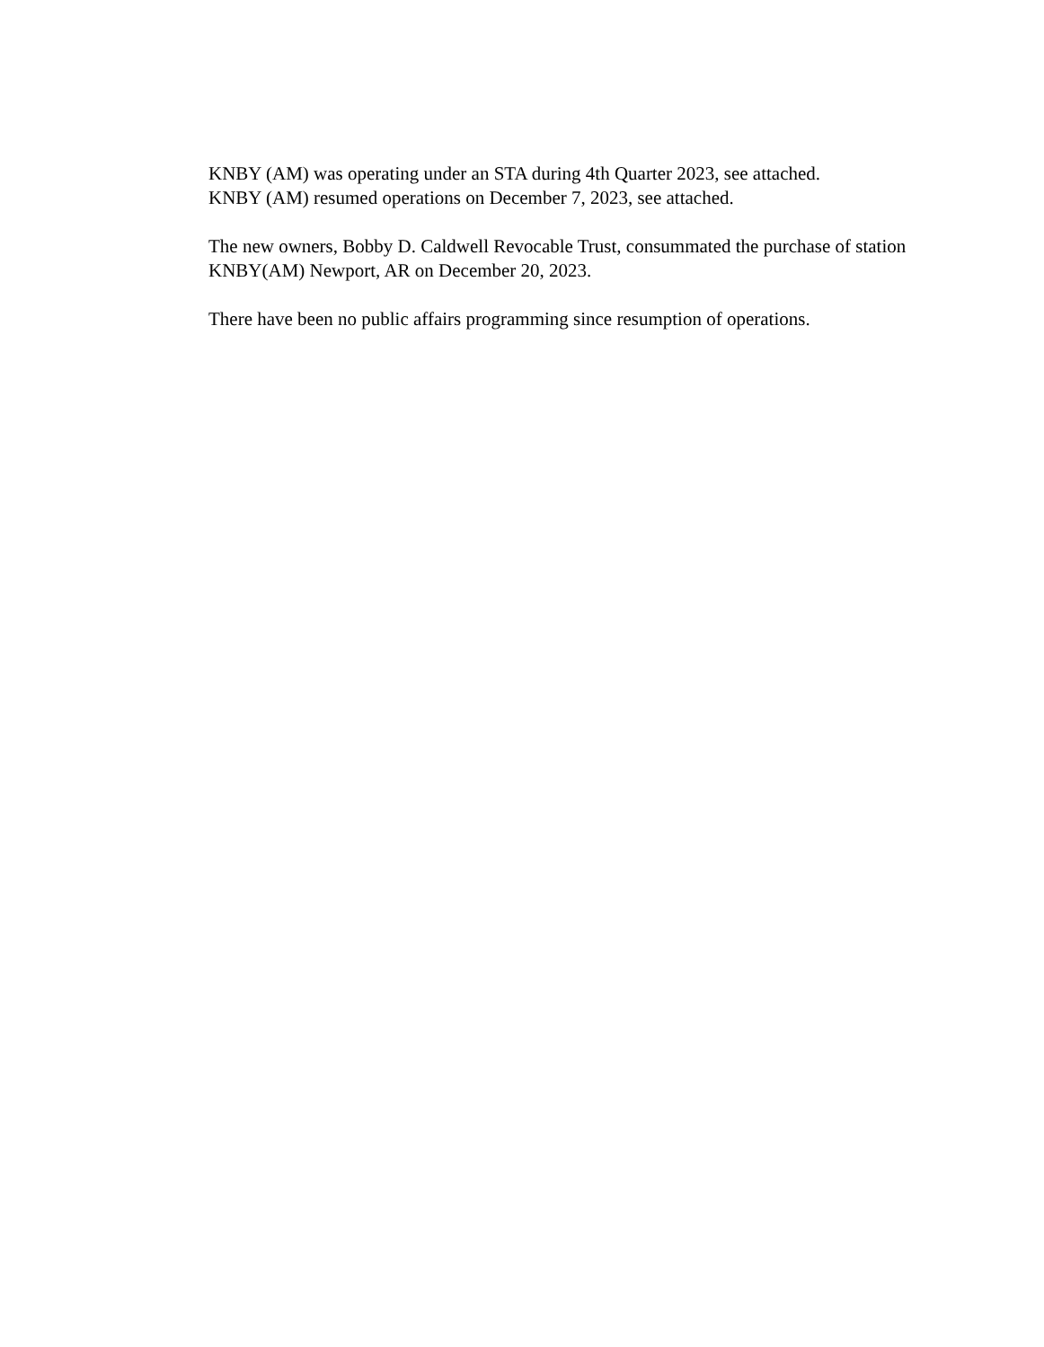KNBY (AM) was operating under an STA during 4th Quarter 2023, see attached.
KNBY (AM) resumed operations on December 7, 2023, see attached.
The new owners, Bobby D. Caldwell Revocable Trust, consummated the purchase of station KNBY(AM) Newport, AR on December 20, 2023.
There have been no public affairs programming since resumption of operations.